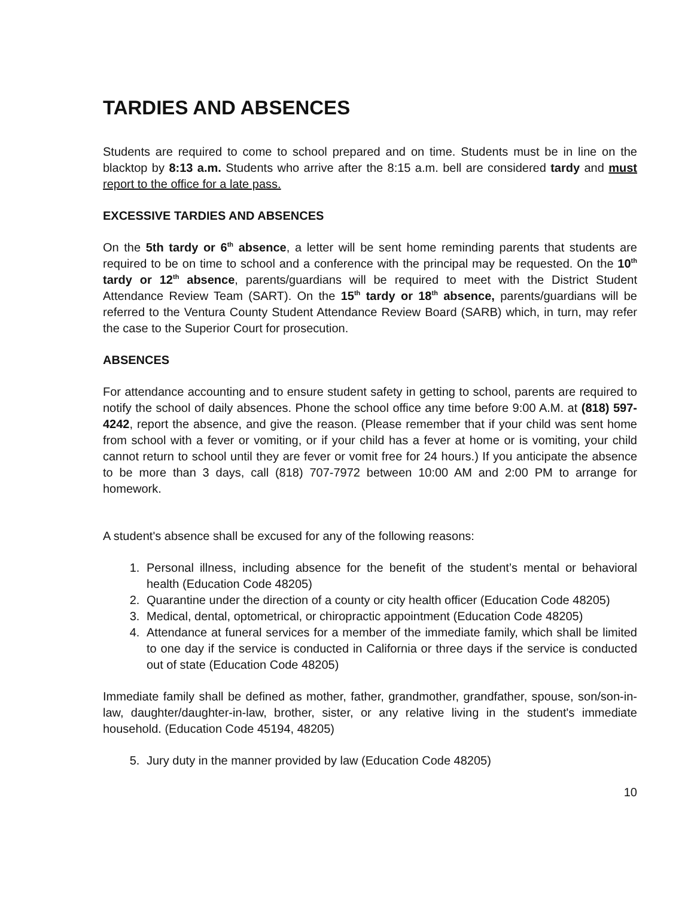TARDIES AND ABSENCES
Students are required to come to school prepared and on time. Students must be in line on the blacktop by 8:13 a.m. Students who arrive after the 8:15 a.m. bell are considered tardy and must report to the office for a late pass.
EXCESSIVE TARDIES AND ABSENCES
On the 5th tardy or 6<sup>th</sup> absence, a letter will be sent home reminding parents that students are required to be on time to school and a conference with the principal may be requested. On the 10<sup>th</sup> tardy or 12<sup>th</sup> absence, parents/guardians will be required to meet with the District Student Attendance Review Team (SART). On the 15<sup>th</sup> tardy or 18<sup>th</sup> absence, parents/guardians will be referred to the Ventura County Student Attendance Review Board (SARB) which, in turn, may refer the case to the Superior Court for prosecution.
ABSENCES
For attendance accounting and to ensure student safety in getting to school, parents are required to notify the school of daily absences. Phone the school office any time before 9:00 A.M. at (818) 597-4242, report the absence, and give the reason. (Please remember that if your child was sent home from school with a fever or vomiting, or if your child has a fever at home or is vomiting, your child cannot return to school until they are fever or vomit free for 24 hours.) If you anticipate the absence to be more than 3 days, call (818) 707-7972 between 10:00 AM and 2:00 PM to arrange for homework.
A student's absence shall be excused for any of the following reasons:
1. Personal illness, including absence for the benefit of the student’s mental or behavioral health (Education Code 48205)
2. Quarantine under the direction of a county or city health officer (Education Code 48205)
3. Medical, dental, optometrical, or chiropractic appointment (Education Code 48205)
4. Attendance at funeral services for a member of the immediate family, which shall be limited to one day if the service is conducted in California or three days if the service is conducted out of state (Education Code 48205)
Immediate family shall be defined as mother, father, grandmother, grandfather, spouse, son/son-in-law, daughter/daughter-in-law, brother, sister, or any relative living in the student's immediate household. (Education Code 45194, 48205)
5. Jury duty in the manner provided by law (Education Code 48205)
10